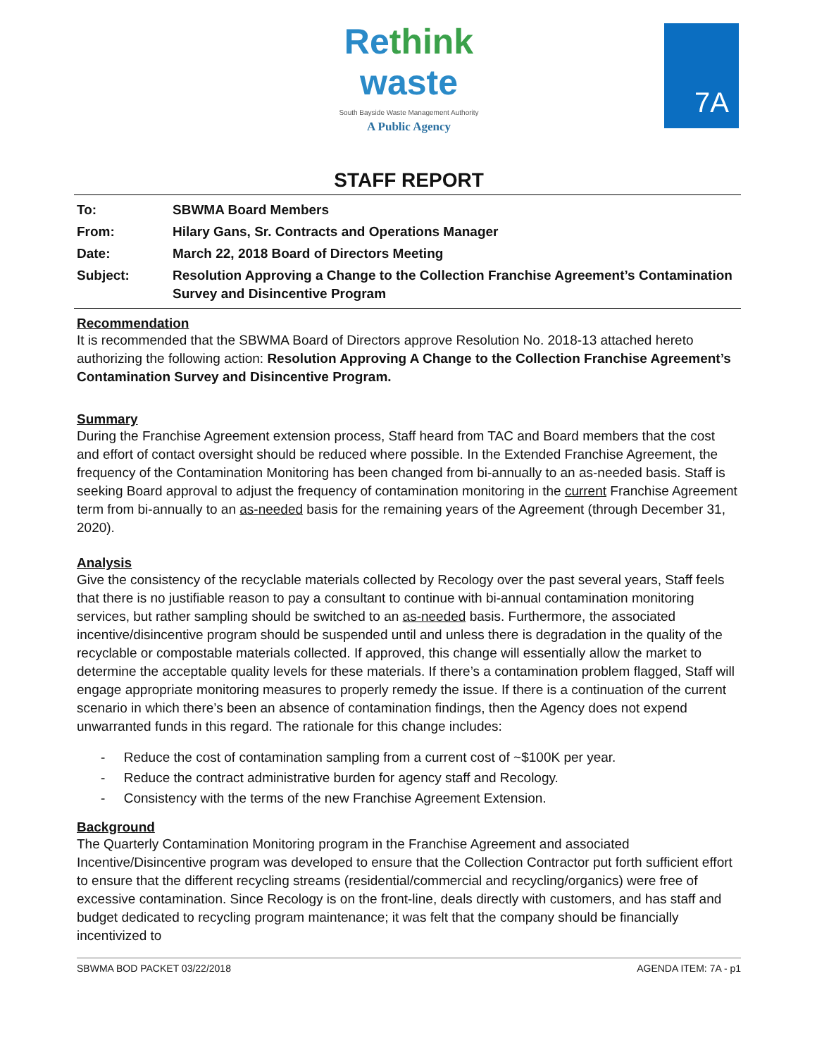Re think
waste
South Bayside Waste Management Authority
A Public Agency
7A
STAFF REPORT
To: SBWMA Board Members
From: Hilary Gans, Sr. Contracts and Operations Manager
Date: March 22, 2018 Board of Directors Meeting
Subject: Resolution Approving a Change to the Collection Franchise Agreement’s Contamination Survey and Disincentive Program
Recommendation
It is recommended that the SBWMA Board of Directors approve Resolution No. 2018-13 attached hereto authorizing the following action: Resolution Approving A Change to the Collection Franchise Agreement’s Contamination Survey and Disincentive Program.
Summary
During the Franchise Agreement extension process, Staff heard from TAC and Board members that the cost and effort of contact oversight should be reduced where possible. In the Extended Franchise Agreement, the frequency of the Contamination Monitoring has been changed from bi-annually to an as-needed basis. Staff is seeking Board approval to adjust the frequency of contamination monitoring in the current Franchise Agreement term from bi-annually to an as-needed basis for the remaining years of the Agreement (through December 31, 2020).
Analysis
Give the consistency of the recyclable materials collected by Recology over the past several years, Staff feels that there is no justifiable reason to pay a consultant to continue with bi-annual contamination monitoring services, but rather sampling should be switched to an as-needed basis. Furthermore, the associated incentive/disincentive program should be suspended until and unless there is degradation in the quality of the recyclable or compostable materials collected. If approved, this change will essentially allow the market to determine the acceptable quality levels for these materials. If there’s a contamination problem flagged, Staff will engage appropriate monitoring measures to properly remedy the issue. If there is a continuation of the current scenario in which there’s been an absence of contamination findings, then the Agency does not expend unwarranted funds in this regard. The rationale for this change includes:
- Reduce the cost of contamination sampling from a current cost of ~$100K per year.
- Reduce the contract administrative burden for agency staff and Recology.
- Consistency with the terms of the new Franchise Agreement Extension.
Background
The Quarterly Contamination Monitoring program in the Franchise Agreement and associated Incentive/Disincentive program was developed to ensure that the Collection Contractor put forth sufficient effort to ensure that the different recycling streams (residential/commercial and recycling/organics) were free of excessive contamination. Since Recology is on the front-line, deals directly with customers, and has staff and budget dedicated to recycling program maintenance; it was felt that the company should be financially incentivized to
SBWMA BOD PACKET 03/22/2018 AGENDA ITEM: 7A - p1